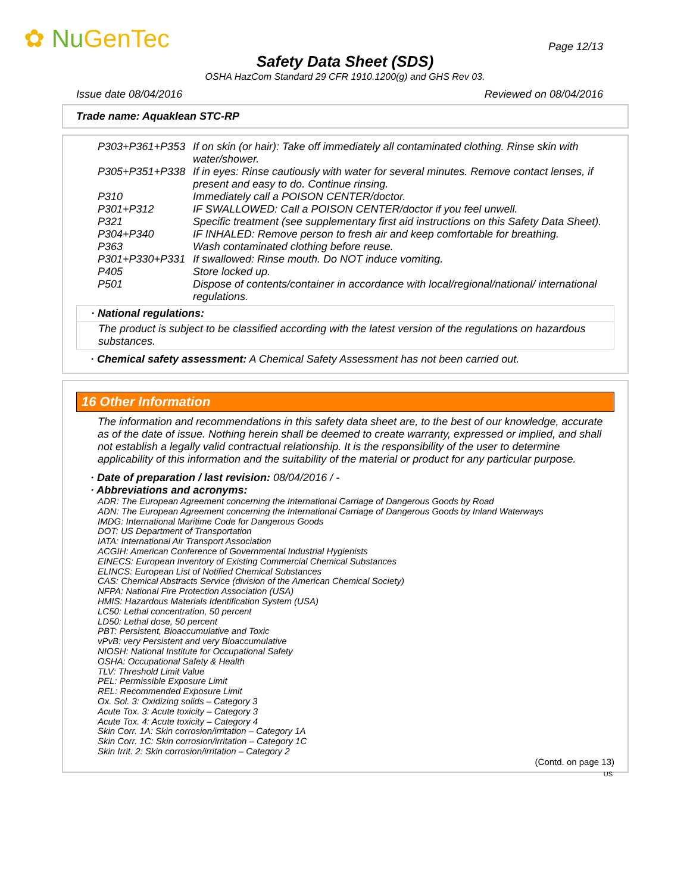✿ Nu GenTec Page 12/13
Safety Data Sheet (SDS)
OSHA HazCom Standard 29 CFR 1910.1200(g) and GHS Rev 03.
Issue date 08/04/2016 Reviewed on 08/04/2016
Trade name: Aquaklean STC-RP
| P303+P361+P353 | If on skin (or hair): Take off immediately all contaminated clothing. Rinse skin with water/shower. |
| P305+P351+P338 | If in eyes: Rinse cautiously with water for several minutes. Remove contact lenses, if present and easy to do. Continue rinsing. |
| P310 | Immediately call a POISON CENTER/doctor. |
| P301+P312 | IF SWALLOWED: Call a POISON CENTER/doctor if you feel unwell. |
| P321 | Specific treatment (see supplementary first aid instructions on this Safety Data Sheet). |
| P304+P340 | IF INHALED: Remove person to fresh air and keep comfortable for breathing. |
| P363 | Wash contaminated clothing before reuse. |
| P301+P330+P331 | If swallowed: Rinse mouth. Do NOT induce vomiting. |
| P405 | Store locked up. |
| P501 | Dispose of contents/container in accordance with local/regional/national/ international regulations. |
· National regulations:
The product is subject to be classified according with the latest version of the regulations on hazardous substances.
· Chemical safety assessment: A Chemical Safety Assessment has not been carried out.
16 Other Information
The information and recommendations in this safety data sheet are, to the best of our knowledge, accurate as of the date of issue. Nothing herein shall be deemed to create warranty, expressed or implied, and shall not establish a legally valid contractual relationship. It is the responsibility of the user to determine applicability of this information and the suitability of the material or product for any particular purpose.
· Date of preparation / last revision: 08/04/2016 / -
· Abbreviations and acronyms:
ADR: The European Agreement concerning the International Carriage of Dangerous Goods by Road
ADN: The European Agreement concerning the International Carriage of Dangerous Goods by Inland Waterways
IMDG: International Maritime Code for Dangerous Goods
DOT: US Department of Transportation
IATA: International Air Transport Association
ACGIH: American Conference of Governmental Industrial Hygienists
EINECS: European Inventory of Existing Commercial Chemical Substances
ELINCS: European List of Notified Chemical Substances
CAS: Chemical Abstracts Service (division of the American Chemical Society)
NFPA: National Fire Protection Association (USA)
HMIS: Hazardous Materials Identification System (USA)
LC50: Lethal concentration, 50 percent
LD50: Lethal dose, 50 percent
PBT: Persistent, Bioaccumulative and Toxic
vPvB: very Persistent and very Bioaccumulative
NIOSH: National Institute for Occupational Safety
OSHA: Occupational Safety & Health
TLV: Threshold Limit Value
PEL: Permissible Exposure Limit
REL: Recommended Exposure Limit
Ox. Sol. 3: Oxidizing solids – Category 3
Acute Tox. 3: Acute toxicity – Category 3
Acute Tox. 4: Acute toxicity – Category 4
Skin Corr. 1A: Skin corrosion/irritation – Category 1A
Skin Corr. 1C: Skin corrosion/irritation – Category 1C
Skin Irrit. 2: Skin corrosion/irritation – Category 2
(Contd. on page 13)
US